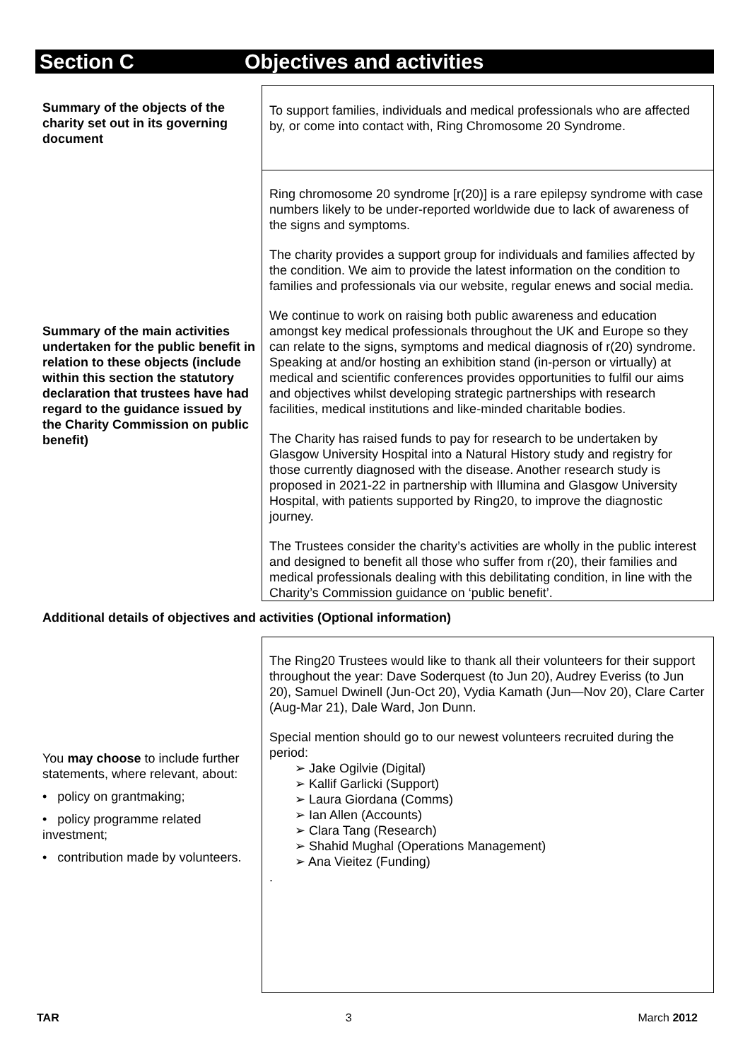Section C Objectives and activities
| Summary of the objects of the charity set out in its governing document | To support families, individuals and medical professionals who are affected by, or come into contact with, Ring Chromosome 20 Syndrome. |
| Summary of the main activities undertaken for the public benefit in relation to these objects (include within this section the statutory declaration that trustees have had regard to the guidance issued by the Charity Commission on public benefit) | Ring chromosome 20 syndrome [r(20)] is a rare epilepsy syndrome with case numbers likely to be under-reported worldwide due to lack of awareness of the signs and symptoms. The charity provides a support group for individuals and families affected by the condition. We aim to provide the latest information on the condition to families and professionals via our website, regular enews and social media. We continue to work on raising both public awareness and education amongst key medical professionals throughout the UK and Europe so they can relate to the signs, symptoms and medical diagnosis of r(20) syndrome. Speaking at and/or hosting an exhibition stand (in-person or virtually) at medical and scientific conferences provides opportunities to fulfil our aims and objectives whilst developing strategic partnerships with research facilities, medical institutions and like-minded charitable bodies. The Charity has raised funds to pay for research to be undertaken by Glasgow University Hospital into a Natural History study and registry for those currently diagnosed with the disease. Another research study is proposed in 2021-22 in partnership with Illumina and Glasgow University Hospital, with patients supported by Ring20, to improve the diagnostic journey. The Trustees consider the charity’s activities are wholly in the public interest and designed to benefit all those who suffer from r(20), their families and medical professionals dealing with this debilitating condition, in line with the Charity’s Commission guidance on ‘public benefit’. |
| Additional details of objectives and activities (Optional information) | |
| You may choose to include further statements, where relevant, about: • policy on grantmaking; • policy programme related investment; • contribution made by volunteers. | The Ring20 Trustees would like to thank all their volunteers for their support throughout the year: Dave Soderquest (to Jun 20), Audrey Everiss (to Jun 20), Samuel Dwinell (Jun-Oct 20), Vydia Kamath (Jun—Nov 20), Clare Carter (Aug-Mar 21), Dale Ward, Jon Dunn. Special mention should go to our newest volunteers recruited during the period: ➢ Jake Ogilvie (Digital) ➢ Kallif Garlicki (Support) ➢ Laura Giordana (Comms) ➢ Ian Allen (Accounts) ➢ Clara Tang (Research) ➢ Shahid Mughal (Operations Management) ➢ Ana Vieitez (Funding) . |
TAR 3 March 2012